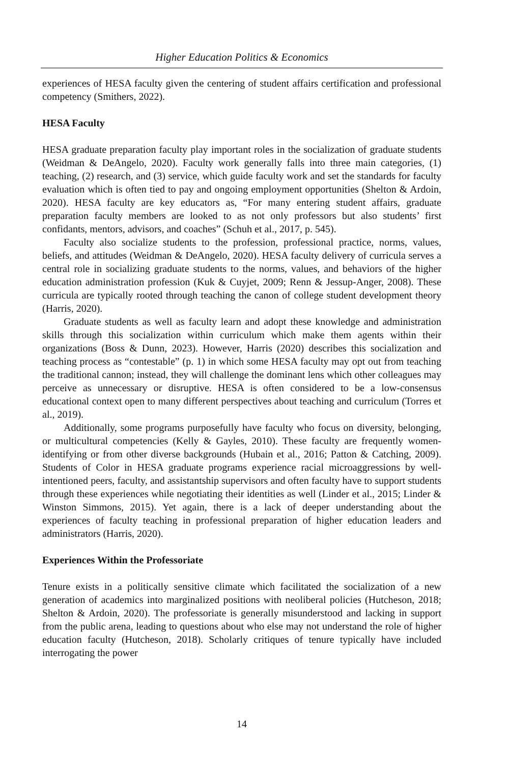Higher Education Politics & Economics
experiences of HESA faculty given the centering of student affairs certification and professional competency (Smithers, 2022).
HESA Faculty
HESA graduate preparation faculty play important roles in the socialization of graduate students (Weidman & DeAngelo, 2020). Faculty work generally falls into three main categories, (1) teaching, (2) research, and (3) service, which guide faculty work and set the standards for faculty evaluation which is often tied to pay and ongoing employment opportunities (Shelton & Ardoin, 2020). HESA faculty are key educators as, “For many entering student affairs, graduate preparation faculty members are looked to as not only professors but also students’ first confidants, mentors, advisors, and coaches” (Schuh et al., 2017, p. 545).
Faculty also socialize students to the profession, professional practice, norms, values, beliefs, and attitudes (Weidman & DeAngelo, 2020). HESA faculty delivery of curricula serves a central role in socializing graduate students to the norms, values, and behaviors of the higher education administration profession (Kuk & Cuyjet, 2009; Renn & Jessup-Anger, 2008). These curricula are typically rooted through teaching the canon of college student development theory (Harris, 2020).
Graduate students as well as faculty learn and adopt these knowledge and administration skills through this socialization within curriculum which make them agents within their organizations (Boss & Dunn, 2023). However, Harris (2020) describes this socialization and teaching process as “contestable” (p. 1) in which some HESA faculty may opt out from teaching the traditional cannon; instead, they will challenge the dominant lens which other colleagues may perceive as unnecessary or disruptive. HESA is often considered to be a low-consensus educational context open to many different perspectives about teaching and curriculum (Torres et al., 2019).
Additionally, some programs purposefully have faculty who focus on diversity, belonging, or multicultural competencies (Kelly & Gayles, 2010). These faculty are frequently women-identifying or from other diverse backgrounds (Hubain et al., 2016; Patton & Catching, 2009). Students of Color in HESA graduate programs experience racial microaggressions by well-intentioned peers, faculty, and assistantship supervisors and often faculty have to support students through these experiences while negotiating their identities as well (Linder et al., 2015; Linder & Winston Simmons, 2015). Yet again, there is a lack of deeper understanding about the experiences of faculty teaching in professional preparation of higher education leaders and administrators (Harris, 2020).
Experiences Within the Professoriate
Tenure exists in a politically sensitive climate which facilitated the socialization of a new generation of academics into marginalized positions with neoliberal policies (Hutcheson, 2018; Shelton & Ardoin, 2020). The professoriate is generally misunderstood and lacking in support from the public arena, leading to questions about who else may not understand the role of higher education faculty (Hutcheson, 2018). Scholarly critiques of tenure typically have included interrogating the power
14